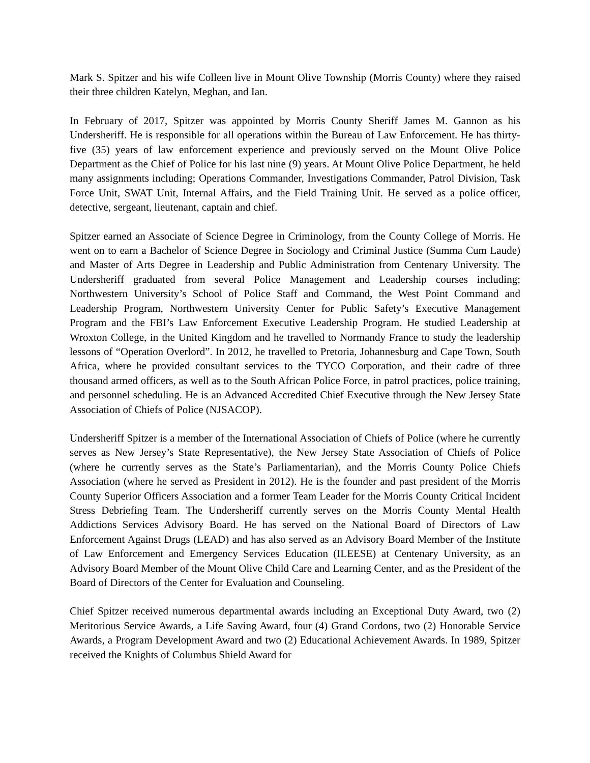Mark S. Spitzer and his wife Colleen live in Mount Olive Township (Morris County) where they raised their three children Katelyn, Meghan, and Ian.
In February of 2017, Spitzer was appointed by Morris County Sheriff James M. Gannon as his Undersheriff. He is responsible for all operations within the Bureau of Law Enforcement. He has thirty-five (35) years of law enforcement experience and previously served on the Mount Olive Police Department as the Chief of Police for his last nine (9) years. At Mount Olive Police Department, he held many assignments including; Operations Commander, Investigations Commander, Patrol Division, Task Force Unit, SWAT Unit, Internal Affairs, and the Field Training Unit. He served as a police officer, detective, sergeant, lieutenant, captain and chief.
Spitzer earned an Associate of Science Degree in Criminology, from the County College of Morris. He went on to earn a Bachelor of Science Degree in Sociology and Criminal Justice (Summa Cum Laude) and Master of Arts Degree in Leadership and Public Administration from Centenary University. The Undersheriff graduated from several Police Management and Leadership courses including; Northwestern University’s School of Police Staff and Command, the West Point Command and Leadership Program, Northwestern University Center for Public Safety’s Executive Management Program and the FBI’s Law Enforcement Executive Leadership Program. He studied Leadership at Wroxton College, in the United Kingdom and he travelled to Normandy France to study the leadership lessons of “Operation Overlord”. In 2012, he travelled to Pretoria, Johannesburg and Cape Town, South Africa, where he provided consultant services to the TYCO Corporation, and their cadre of three thousand armed officers, as well as to the South African Police Force, in patrol practices, police training, and personnel scheduling. He is an Advanced Accredited Chief Executive through the New Jersey State Association of Chiefs of Police (NJSACOP).
Undersheriff Spitzer is a member of the International Association of Chiefs of Police (where he currently serves as New Jersey’s State Representative), the New Jersey State Association of Chiefs of Police (where he currently serves as the State’s Parliamentarian), and the Morris County Police Chiefs Association (where he served as President in 2012). He is the founder and past president of the Morris County Superior Officers Association and a former Team Leader for the Morris County Critical Incident Stress Debriefing Team. The Undersheriff currently serves on the Morris County Mental Health Addictions Services Advisory Board. He has served on the National Board of Directors of Law Enforcement Against Drugs (LEAD) and has also served as an Advisory Board Member of the Institute of Law Enforcement and Emergency Services Education (ILEESE) at Centenary University, as an Advisory Board Member of the Mount Olive Child Care and Learning Center, and as the President of the Board of Directors of the Center for Evaluation and Counseling.
Chief Spitzer received numerous departmental awards including an Exceptional Duty Award, two (2) Meritorious Service Awards, a Life Saving Award, four (4) Grand Cordons, two (2) Honorable Service Awards, a Program Development Award and two (2) Educational Achievement Awards. In 1989, Spitzer received the Knights of Columbus Shield Award for